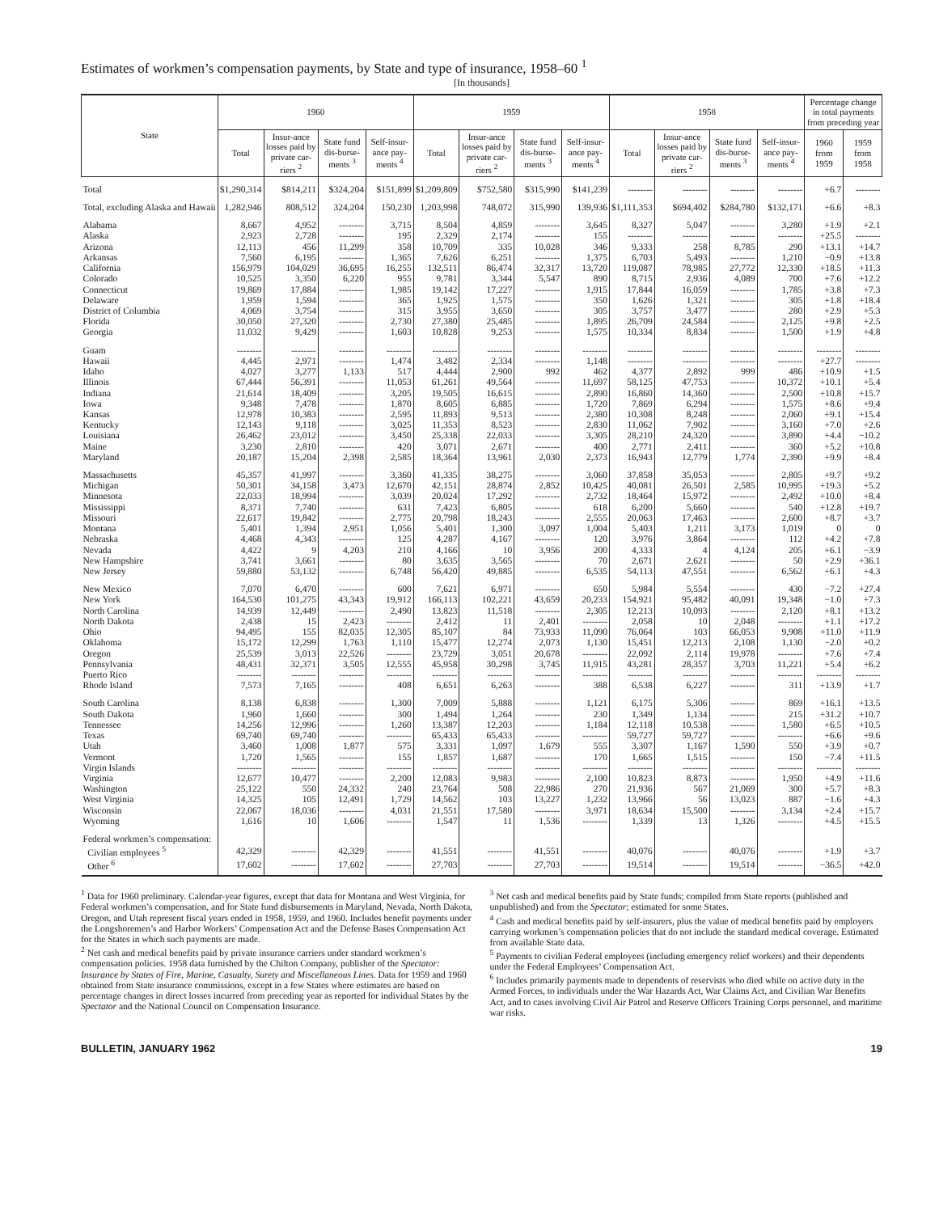Estimates of workmen’s compensation payments, by State and type of insurance, 1958–60 <sup>1</sup>
[In thousands]
| State | 1960 | | | | 1959 | | | | 1958 | | | | Percentage change in total payments from preceding year | |
| --- | --- | --- | --- | --- | --- | --- | --- | --- | --- | --- | --- | --- | --- | --- |
| | Total | Insur-ance losses paid by private car-riers <sup>2</sup> | State fund dis-burse-ments <sup>3</sup> | Self-insur-ance pay-ments <sup>4</sup> | Total | Insur-ance losses paid by private car-riers <sup>2</sup> | State fund dis-burse-ments <sup>3</sup> | Self-insur-ance pay-ments <sup>4</sup> | Total | Insur-ance losses paid by private car-riers <sup>2</sup> | State fund dis-burse-ments <sup>3</sup> | Self-insur-ance pay-ments <sup>4</sup> | 1960 from 1959 | 1959 from 1958 |
| Total | $1,290,314 | $814,211 | $324,204 | $151,899 | $1,209,809 | $752,580 | $315,990 | $141,239 | -------- | -------- | -------- | -------- | +6.7 | -------- |
| Total, excluding Alaska and Hawaii | 1,282,946 | 808,512 | 324,204 | 150,230 | 1,203,998 | 748,072 | 315,990 | 139,936 | $1,111,353 | $694,402 | $284,780 | $132,171 | +6.6 | +8.3 |
| Alabama | 8,667 | 4,952 | -------- | 3,715 | 8,504 | 4,859 | -------- | 3,645 | 8,327 | 5,047 | -------- | 3,280 | +1.9 | +2.1 |
| Alaska | 2,923 | 2,728 | -------- | 195 | 2,329 | 2,174 | -------- | 155 | -------- | -------- | -------- | -------- | +25.5 | -------- |
| Arizona | 12,113 | 456 | 11,299 | 358 | 10,709 | 335 | 10,028 | 346 | 9,333 | 258 | 8,785 | 290 | +13.1 | +14.7 |
| Arkansas | 7,560 | 6,195 | -------- | 1,365 | 7,626 | 6,251 | -------- | 1,375 | 6,703 | 5,493 | -------- | 1,210 | −0.9 | +13.8 |
| California | 156,979 | 104,029 | 36,695 | 16,255 | 132,511 | 86,474 | 32,317 | 13,720 | 119,087 | 78,985 | 27,772 | 12,330 | +18.5 | +11.3 |
| Colorado | 10,525 | 3,350 | 6,220 | 955 | 9,781 | 3,344 | 5,547 | 890 | 8,715 | 2,936 | 4,089 | 700 | +7.6 | +12.2 |
| Connecticut | 19,869 | 17,884 | -------- | 1,985 | 19,142 | 17,227 | -------- | 1,915 | 17,844 | 16,059 | -------- | 1,785 | +3.8 | +7.3 |
| Delaware | 1,959 | 1,594 | -------- | 365 | 1,925 | 1,575 | -------- | 350 | 1,626 | 1,321 | -------- | 305 | +1.8 | +18.4 |
| District of Columbia | 4,069 | 3,754 | -------- | 315 | 3,955 | 3,650 | -------- | 305 | 3,757 | 3,477 | -------- | 280 | +2.9 | +5.3 |
| Florida | 30,050 | 27,320 | -------- | 2,730 | 27,380 | 25,485 | -------- | 1,895 | 26,709 | 24,584 | -------- | 2,125 | +9.8 | +2.5 |
| Georgia | 11,032 | 9,429 | -------- | 1,603 | 10,828 | 9,253 | -------- | 1,575 | 10,334 | 8,834 | -------- | 1,500 | +1.9 | +4.8 |
| Guam | -------- | -------- | -------- | -------- | -------- | -------- | -------- | -------- | -------- | -------- | -------- | -------- | -------- | -------- |
| Hawaii | 4,445 | 2,971 | -------- | 1,474 | 3,482 | 2,334 | -------- | 1,148 | -------- | -------- | -------- | -------- | +27.7 | -------- |
| Idaho | 4,027 | 3,277 | 1,133 | 517 | 4,444 | 2,900 | 992 | 462 | 4,377 | 2,892 | 999 | 486 | +10.9 | +1.5 |
| Illinois | 67,444 | 56,391 | -------- | 11,053 | 61,261 | 49,564 | -------- | 11,697 | 58,125 | 47,753 | -------- | 10,372 | +10.1 | +5.4 |
| Indiana | 21,614 | 18,409 | -------- | 3,205 | 19,505 | 16,615 | -------- | 2,890 | 16,860 | 14,360 | -------- | 2,500 | +10.8 | +15.7 |
| Iowa | 9,348 | 7,478 | -------- | 1,870 | 8,605 | 6,885 | -------- | 1,720 | 7,869 | 6,294 | -------- | 1,575 | +8.6 | +9.4 |
| Kansas | 12,978 | 10,383 | -------- | 2,595 | 11,893 | 9,513 | -------- | 2,380 | 10,308 | 8,248 | -------- | 2,060 | +9.1 | +15.4 |
| Kentucky | 12,143 | 9,118 | -------- | 3,025 | 11,353 | 8,523 | -------- | 2,830 | 11,062 | 7,902 | -------- | 3,160 | +7.0 | +2.6 |
| Louisiana | 26,462 | 23,012 | -------- | 3,450 | 25,338 | 22,033 | -------- | 3,305 | 28,210 | 24,320 | -------- | 3,890 | +4.4 | −10.2 |
| Maine | 3,230 | 2,810 | -------- | 420 | 3,071 | 2,671 | -------- | 400 | 2,771 | 2,411 | -------- | 360 | +5.2 | +10.8 |
| Maryland | 20,187 | 15,204 | 2,398 | 2,585 | 18,364 | 13,961 | 2,030 | 2,373 | 16,943 | 12,779 | 1,774 | 2,390 | +9.9 | +8.4 |
| Massachusetts | 45,357 | 41,997 | -------- | 3,360 | 41,335 | 38,275 | -------- | 3,060 | 37,858 | 35,053 | -------- | 2,805 | +9.7 | +9.2 |
| Michigan | 50,301 | 34,158 | 3,473 | 12,670 | 42,151 | 28,874 | 2,852 | 10,425 | 40,081 | 26,501 | 2,585 | 10,995 | +19.3 | +5.2 |
| Minnesota | 22,033 | 18,994 | -------- | 3,039 | 20,024 | 17,292 | -------- | 2,732 | 18,464 | 15,972 | -------- | 2,492 | +10.0 | +8.4 |
| Mississippi | 8,371 | 7,740 | -------- | 631 | 7,423 | 6,805 | -------- | 618 | 6,200 | 5,660 | -------- | 540 | +12.8 | +19.7 |
| Missouri | 22,617 | 19,842 | -------- | 2,775 | 20,798 | 18,243 | -------- | 2,555 | 20,063 | 17,463 | -------- | 2,600 | +8.7 | +3.7 |
| Montana | 5,401 | 1,394 | 2,951 | 1,056 | 5,401 | 1,300 | 3,097 | 1,004 | 5,403 | 1,211 | 3,173 | 1,019 | 0 | 0 |
| Nebraska | 4,468 | 4,343 | -------- | 125 | 4,287 | 4,167 | -------- | 120 | 3,976 | 3,864 | -------- | 112 | +4.2 | +7.8 |
| Nevada | 4,422 | 9 | 4,203 | 210 | 4,166 | 10 | 3,956 | 200 | 4,333 | 4 | 4,124 | 205 | +6.1 | −3.9 |
| New Hampshire | 3,741 | 3,661 | -------- | 80 | 3,635 | 3,565 | -------- | 70 | 2,671 | 2,621 | -------- | 50 | +2.9 | +36.1 |
| New Jersey | 59,880 | 53,132 | -------- | 6,748 | 56,420 | 49,885 | -------- | 6,535 | 54,113 | 47,551 | -------- | 6,562 | +6.1 | +4.3 |
| New Mexico | 7,070 | 6,470 | -------- | 600 | 7,621 | 6,971 | -------- | 650 | 5,984 | 5,554 | -------- | 430 | −7.2 | +27.4 |
| New York | 164,530 | 101,275 | 43,343 | 19,912 | 166,113 | 102,221 | 43,659 | 20,233 | 154,921 | 95,482 | 40,091 | 19,348 | −1.0 | +7.3 |
| North Carolina | 14,939 | 12,449 | -------- | 2,490 | 13,823 | 11,518 | -------- | 2,305 | 12,213 | 10,093 | -------- | 2,120 | +8.1 | +13.2 |
| North Dakota | 2,438 | 15 | 2,423 | -------- | 2,412 | 11 | 2,401 | -------- | 2,058 | 10 | 2,048 | -------- | +1.1 | +17.2 |
| Ohio | 94,495 | 155 | 82,035 | 12,305 | 85,107 | 84 | 73,933 | 11,090 | 76,064 | 103 | 66,053 | 9,908 | +11.0 | +11.9 |
| Oklahoma | 15,172 | 12,299 | 1,763 | 1,110 | 15,477 | 12,274 | 2,073 | 1,130 | 15,451 | 12,213 | 2,108 | 1,130 | −2.0 | +0.2 |
| Oregon | 25,539 | 3,013 | 22,526 | -------- | 23,729 | 3,051 | 20,678 | -------- | 22,092 | 2,114 | 19,978 | -------- | +7.6 | +7.4 |
| Pennsylvania | 48,431 | 32,371 | 3,505 | 12,555 | 45,958 | 30,298 | 3,745 | 11,915 | 43,281 | 28,357 | 3,703 | 11,221 | +5.4 | +6.2 |
| Puerto Rico | -------- | -------- | -------- | -------- | -------- | -------- | -------- | -------- | -------- | -------- | -------- | -------- | -------- | -------- |
| Rhode Island | 7,573 | 7,165 | -------- | 408 | 6,651 | 6,263 | -------- | 388 | 6,538 | 6,227 | -------- | 311 | +13.9 | +1.7 |
| South Carolina | 8,138 | 6,838 | -------- | 1,300 | 7,009 | 5,888 | -------- | 1,121 | 6,175 | 5,306 | -------- | 869 | +16.1 | +13.5 |
| South Dakota | 1,960 | 1,660 | -------- | 300 | 1,494 | 1,264 | -------- | 230 | 1,349 | 1,134 | -------- | 215 | +31.2 | +10.7 |
| Tennessee | 14,256 | 12,996 | -------- | 1,260 | 13,387 | 12,203 | -------- | 1,184 | 12,118 | 10,538 | -------- | 1,580 | +6.5 | +10.5 |
| Texas | 69,740 | 69,740 | -------- | -------- | 65,433 | 65,433 | -------- | -------- | 59,727 | 59,727 | -------- | -------- | +6.6 | +9.6 |
| Utah | 3,460 | 1,008 | 1,877 | 575 | 3,331 | 1,097 | 1,679 | 555 | 3,307 | 1,167 | 1,590 | 550 | +3.9 | +0.7 |
| Vermont | 1,720 | 1,565 | -------- | 155 | 1,857 | 1,687 | -------- | 170 | 1,665 | 1,515 | -------- | 150 | −7.4 | +11.5 |
| Virgin Islands | -------- | -------- | -------- | -------- | -------- | -------- | -------- | -------- | -------- | -------- | -------- | -------- | -------- | -------- |
| Virginia | 12,677 | 10,477 | -------- | 2,200 | 12,083 | 9,983 | -------- | 2,100 | 10,823 | 8,873 | -------- | 1,950 | +4.9 | +11.6 |
| Washington | 25,122 | 550 | 24,332 | 240 | 23,764 | 508 | 22,986 | 270 | 21,936 | 567 | 21,069 | 300 | +5.7 | +8.3 |
| West Virginia | 14,325 | 105 | 12,491 | 1,729 | 14,562 | 103 | 13,227 | 1,232 | 13,966 | 56 | 13,023 | 887 | −1.6 | +4.3 |
| Wisconsin | 22,067 | 18,036 | -------- | 4,031 | 21,551 | 17,580 | -------- | 3,971 | 18,634 | 15,500 | -------- | 3,134 | +2.4 | +15.7 |
| Wyoming | 1,616 | 10 | 1,606 | -------- | 1,547 | 11 | 1,536 | -------- | 1,339 | 13 | 1,326 | -------- | +4.5 | +15.5 |
| Federal workmen’s compensation: | | | | | | | | | | | | | | |
| Civilian employees <sup>5</sup> | 42,329 | -------- | 42,329 | -------- | 41,551 | -------- | 41,551 | -------- | 40,076 | -------- | 40,076 | -------- | +1.9 | +3.7 |
| Other <sup>6</sup> | 17,602 | -------- | 17,602 | -------- | 27,703 | -------- | 27,703 | -------- | 19,514 | -------- | 19,514 | -------- | −36.5 | +42.0 |
<sup>1</sup> Data for 1960 preliminary. Calendar-year figures, except that data for Montana and West Virginia, for Federal workmen’s compensation, and for State fund disbursements in Maryland, Nevada, North Dakota, Oregon, and Utah represent fiscal years ended in 1958, 1959, and 1960. Includes benefit payments under the Longshoremen’s and Harbor Workers’ Compensation Act and the Defense Bases Compensation Act for the States in which such payments are made.
<sup>2</sup> Net cash and medical benefits paid by private insurance carriers under standard workmen’s compensation policies. 1958 data furnished by the Chilton Company, publisher of the Spectator: Insurance by States of Fire, Marine, Casualty, Surety and Miscellaneous Lines. Data for 1959 and 1960 obtained from State insurance commissions, except in a few States where estimates are based on percentage changes in direct losses incurred from preceding year as reported for individual States by the Spectator and the National Council on Compensation Insurance.
<sup>3</sup> Net cash and medical benefits paid by State funds; compiled from State reports (published and unpublished) and from the Spectator; estimated for some States.
<sup>4</sup> Cash and medical benefits paid by self-insurers, plus the value of medical benefits paid by employers carrying workmen’s compensation policies that do not include the standard medical coverage. Estimated from available State data.
<sup>5</sup> Payments to civilian Federal employees (including emergency relief workers) and their dependents under the Federal Employees’ Compensation Act.
<sup>6</sup> Includes primarily payments made to dependents of reservists who died while on active duty in the Armed Forces, to individuals under the War Hazards Act, War Claims Act, and Civilian War Benefits Act, and to cases involving Civil Air Patrol and Reserve Officers Training Corps personnel, and maritime war risks.
BULLETIN, JANUARY 1962 19